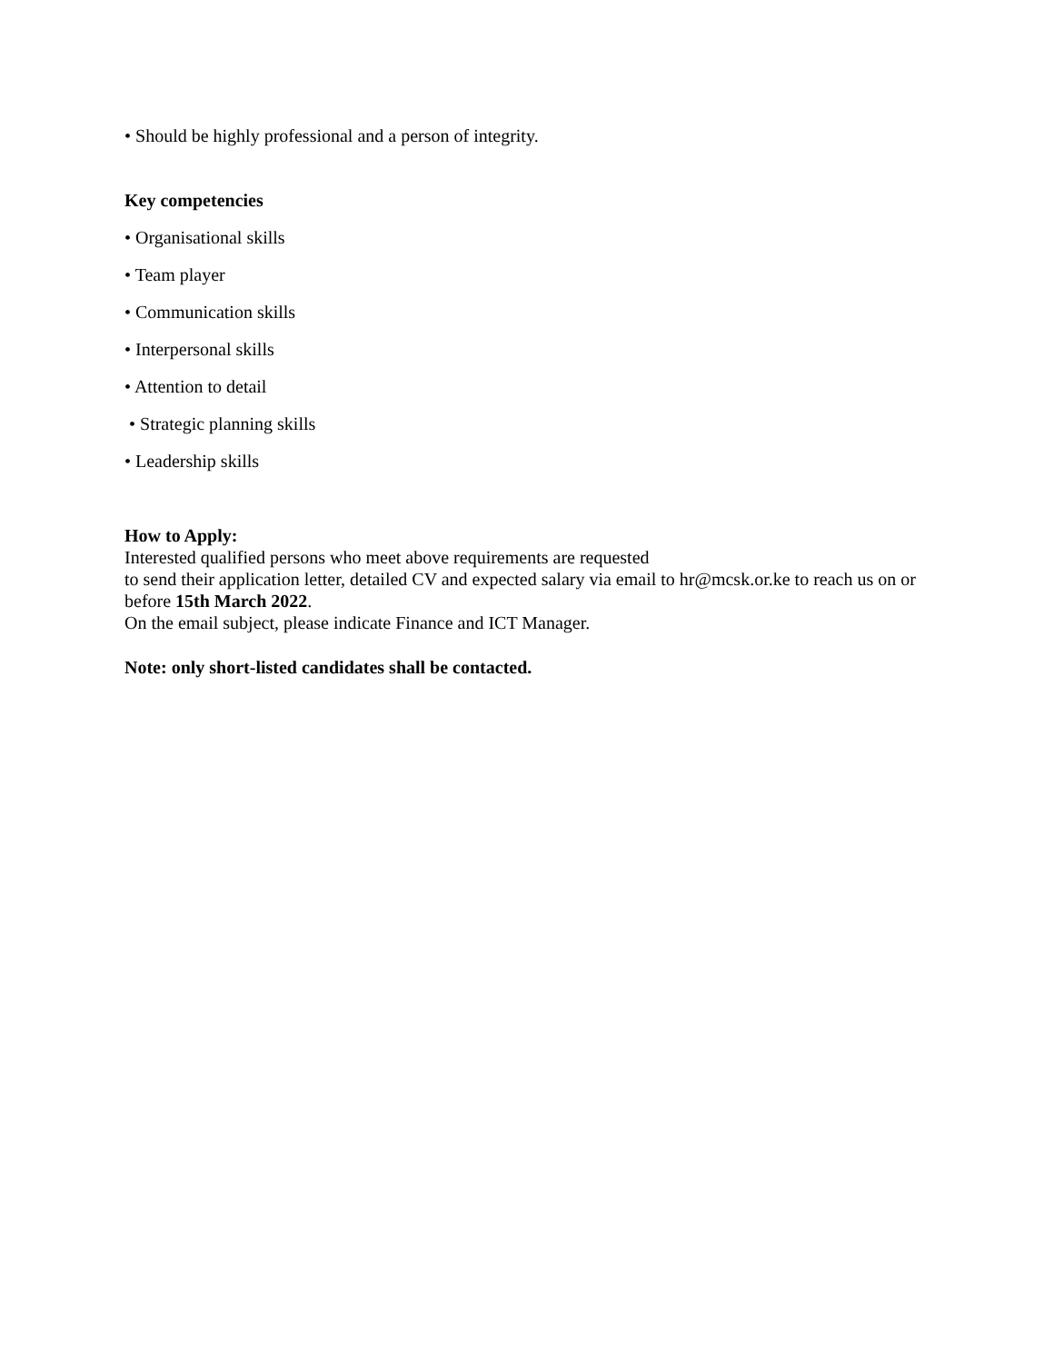• Should be highly professional and a person of integrity.
Key competencies
• Organisational skills
• Team player
• Communication skills
• Interpersonal skills
• Attention to detail
• Strategic planning skills
• Leadership skills
How to Apply:
Interested qualified persons who meet above requirements are requested
to send their application letter, detailed CV and expected salary via email to hr@mcsk.or.ke to reach us on or before 15th March 2022.
On the email subject, please indicate Finance and ICT Manager.
Note: only short-listed candidates shall be contacted.